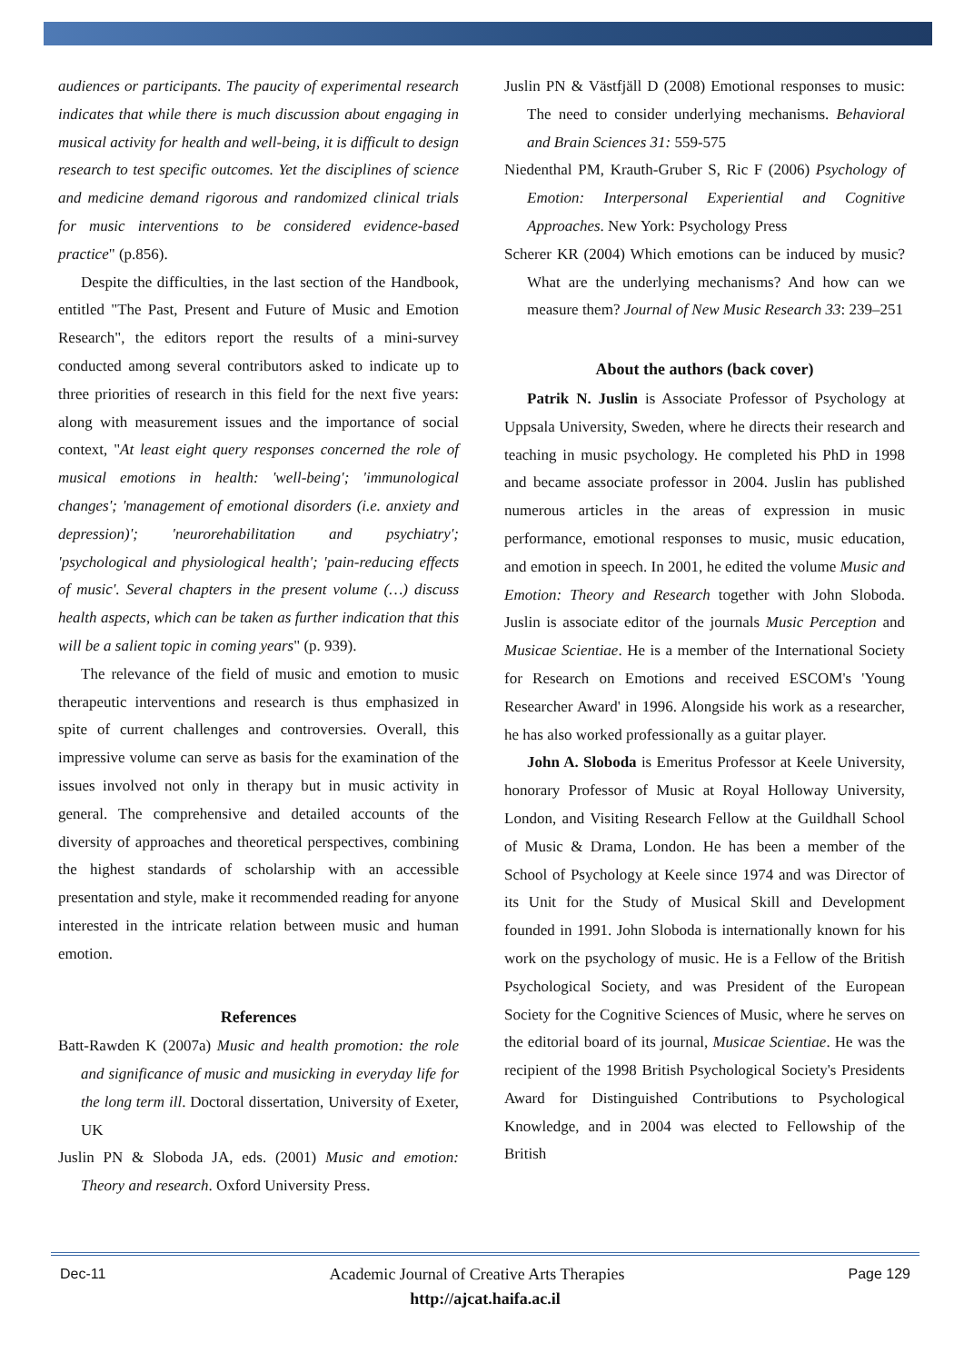audiences or participants. The paucity of experimental research indicates that while there is much discussion about engaging in musical activity for health and well-being, it is difficult to design research to test specific outcomes. Yet the disciplines of science and medicine demand rigorous and randomized clinical trials for music interventions to be considered evidence-based practice" (p.856).
Despite the difficulties, in the last section of the Handbook, entitled "The Past, Present and Future of Music and Emotion Research", the editors report the results of a mini-survey conducted among several contributors asked to indicate up to three priorities of research in this field for the next five years: along with measurement issues and the importance of social context, "At least eight query responses concerned the role of musical emotions in health: 'well-being'; 'immunological changes'; 'management of emotional disorders (i.e. anxiety and depression)'; 'neurorehabilitation and psychiatry'; 'psychological and physiological health'; 'pain-reducing effects of music'. Several chapters in the present volume (…) discuss health aspects, which can be taken as further indication that this will be a salient topic in coming years" (p. 939).
The relevance of the field of music and emotion to music therapeutic interventions and research is thus emphasized in spite of current challenges and controversies. Overall, this impressive volume can serve as basis for the examination of the issues involved not only in therapy but in music activity in general. The comprehensive and detailed accounts of the diversity of approaches and theoretical perspectives, combining the highest standards of scholarship with an accessible presentation and style, make it recommended reading for anyone interested in the intricate relation between music and human emotion.
References
Batt-Rawden K (2007a) Music and health promotion: the role and significance of music and musicking in everyday life for the long term ill. Doctoral dissertation, University of Exeter, UK
Juslin PN & Sloboda JA, eds. (2001) Music and emotion: Theory and research. Oxford University Press.
Juslin PN & Västfjäll D (2008) Emotional responses to music: The need to consider underlying mechanisms. Behavioral and Brain Sciences 31: 559-575
Niedenthal PM, Krauth-Gruber S, Ric F (2006) Psychology of Emotion: Interpersonal Experiential and Cognitive Approaches. New York: Psychology Press
Scherer KR (2004) Which emotions can be induced by music? What are the underlying mechanisms? And how can we measure them? Journal of New Music Research 33: 239–251
About the authors (back cover)
Patrik N. Juslin is Associate Professor of Psychology at Uppsala University, Sweden, where he directs their research and teaching in music psychology. He completed his PhD in 1998 and became associate professor in 2004. Juslin has published numerous articles in the areas of expression in music performance, emotional responses to music, music education, and emotion in speech. In 2001, he edited the volume Music and Emotion: Theory and Research together with John Sloboda. Juslin is associate editor of the journals Music Perception and Musicae Scientiae. He is a member of the International Society for Research on Emotions and received ESCOM's 'Young Researcher Award' in 1996. Alongside his work as a researcher, he has also worked professionally as a guitar player.
John A. Sloboda is Emeritus Professor at Keele University, honorary Professor of Music at Royal Holloway University, London, and Visiting Research Fellow at the Guildhall School of Music & Drama, London. He has been a member of the School of Psychology at Keele since 1974 and was Director of its Unit for the Study of Musical Skill and Development founded in 1991. John Sloboda is internationally known for his work on the psychology of music. He is a Fellow of the British Psychological Society, and was President of the European Society for the Cognitive Sciences of Music, where he serves on the editorial board of its journal, Musicae Scientiae. He was the recipient of the 1998 British Psychological Society's Presidents Award for Distinguished Contributions to Psychological Knowledge, and in 2004 was elected to Fellowship of the British
Dec-11 Academic Journal of Creative Arts Therapies Page 129
http://ajcat.haifa.ac.il